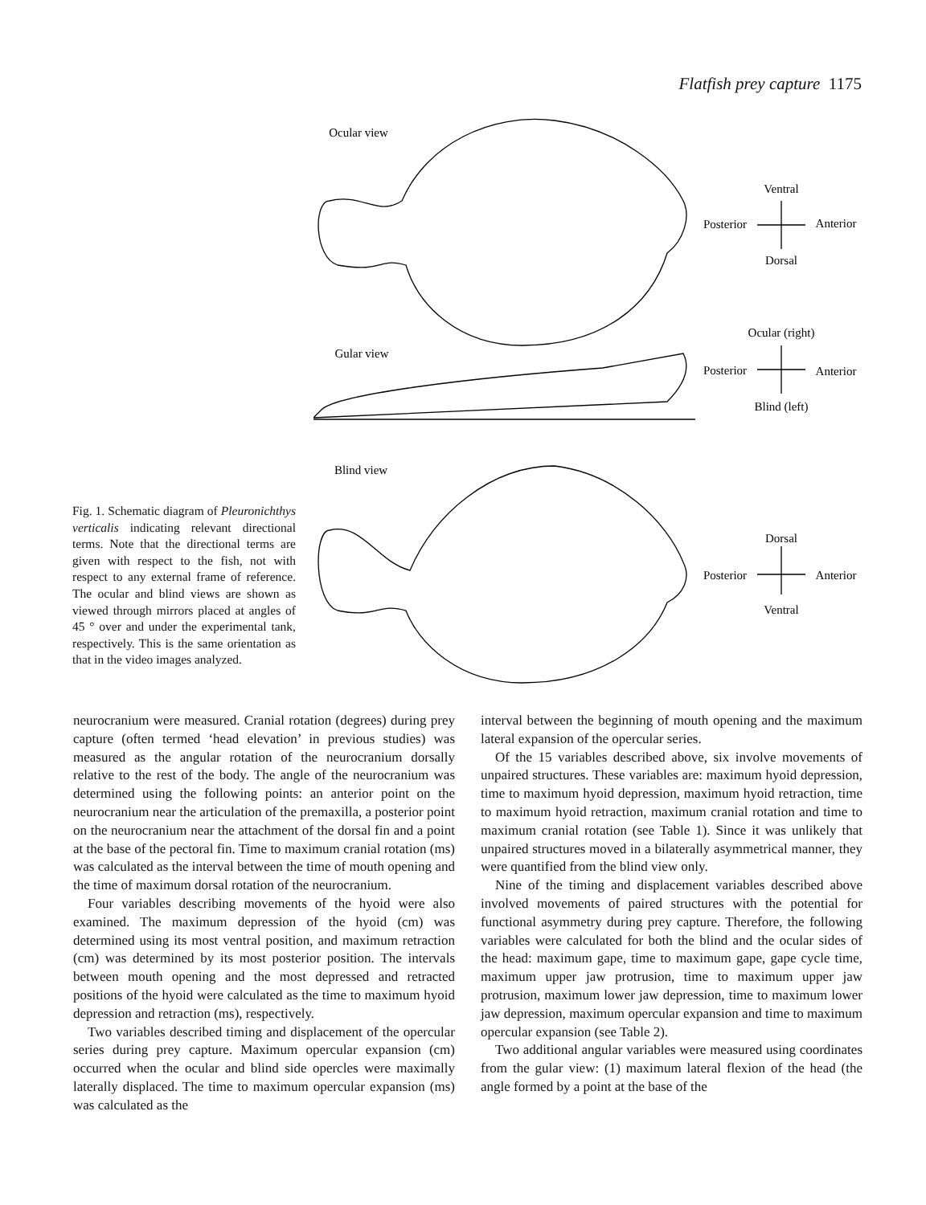Flatfish prey capture 1175
Fig. 1. Schematic diagram of Pleuronichthys verticalis indicating relevant directional terms. Note that the directional terms are given with respect to the fish, not with respect to any external frame of reference. The ocular and blind views are shown as viewed through mirrors placed at angles of 45 ° over and under the experimental tank, respectively. This is the same orientation as that in the video images analyzed.
Ocular view
Gular view
Blind view
Ventral
Posterior
Anterior
Dorsal
Ocular (right)
Posterior
Anterior
Blind (left)
Dorsal
Posterior
Anterior
Ventral
neurocranium were measured. Cranial rotation (degrees) during prey capture (often termed ‘head elevation’ in previous studies) was measured as the angular rotation of the neurocranium dorsally relative to the rest of the body. The angle of the neurocranium was determined using the following points: an anterior point on the neurocranium near the articulation of the premaxilla, a posterior point on the neurocranium near the attachment of the dorsal fin and a point at the base of the pectoral fin. Time to maximum cranial rotation (ms) was calculated as the interval between the time of mouth opening and the time of maximum dorsal rotation of the neurocranium.
Four variables describing movements of the hyoid were also examined. The maximum depression of the hyoid (cm) was determined using its most ventral position, and maximum retraction (cm) was determined by its most posterior position. The intervals between mouth opening and the most depressed and retracted positions of the hyoid were calculated as the time to maximum hyoid depression and retraction (ms), respectively.
Two variables described timing and displacement of the opercular series during prey capture. Maximum opercular expansion (cm) occurred when the ocular and blind side opercles were maximally laterally displaced. The time to maximum opercular expansion (ms) was calculated as the
interval between the beginning of mouth opening and the maximum lateral expansion of the opercular series.
Of the 15 variables described above, six involve movements of unpaired structures. These variables are: maximum hyoid depression, time to maximum hyoid depression, maximum hyoid retraction, time to maximum hyoid retraction, maximum cranial rotation and time to maximum cranial rotation (see Table 1). Since it was unlikely that unpaired structures moved in a bilaterally asymmetrical manner, they were quantified from the blind view only.
Nine of the timing and displacement variables described above involved movements of paired structures with the potential for functional asymmetry during prey capture. Therefore, the following variables were calculated for both the blind and the ocular sides of the head: maximum gape, time to maximum gape, gape cycle time, maximum upper jaw protrusion, time to maximum upper jaw protrusion, maximum lower jaw depression, time to maximum lower jaw depression, maximum opercular expansion and time to maximum opercular expansion (see Table 2).
Two additional angular variables were measured using coordinates from the gular view: (1) maximum lateral flexion of the head (the angle formed by a point at the base of the